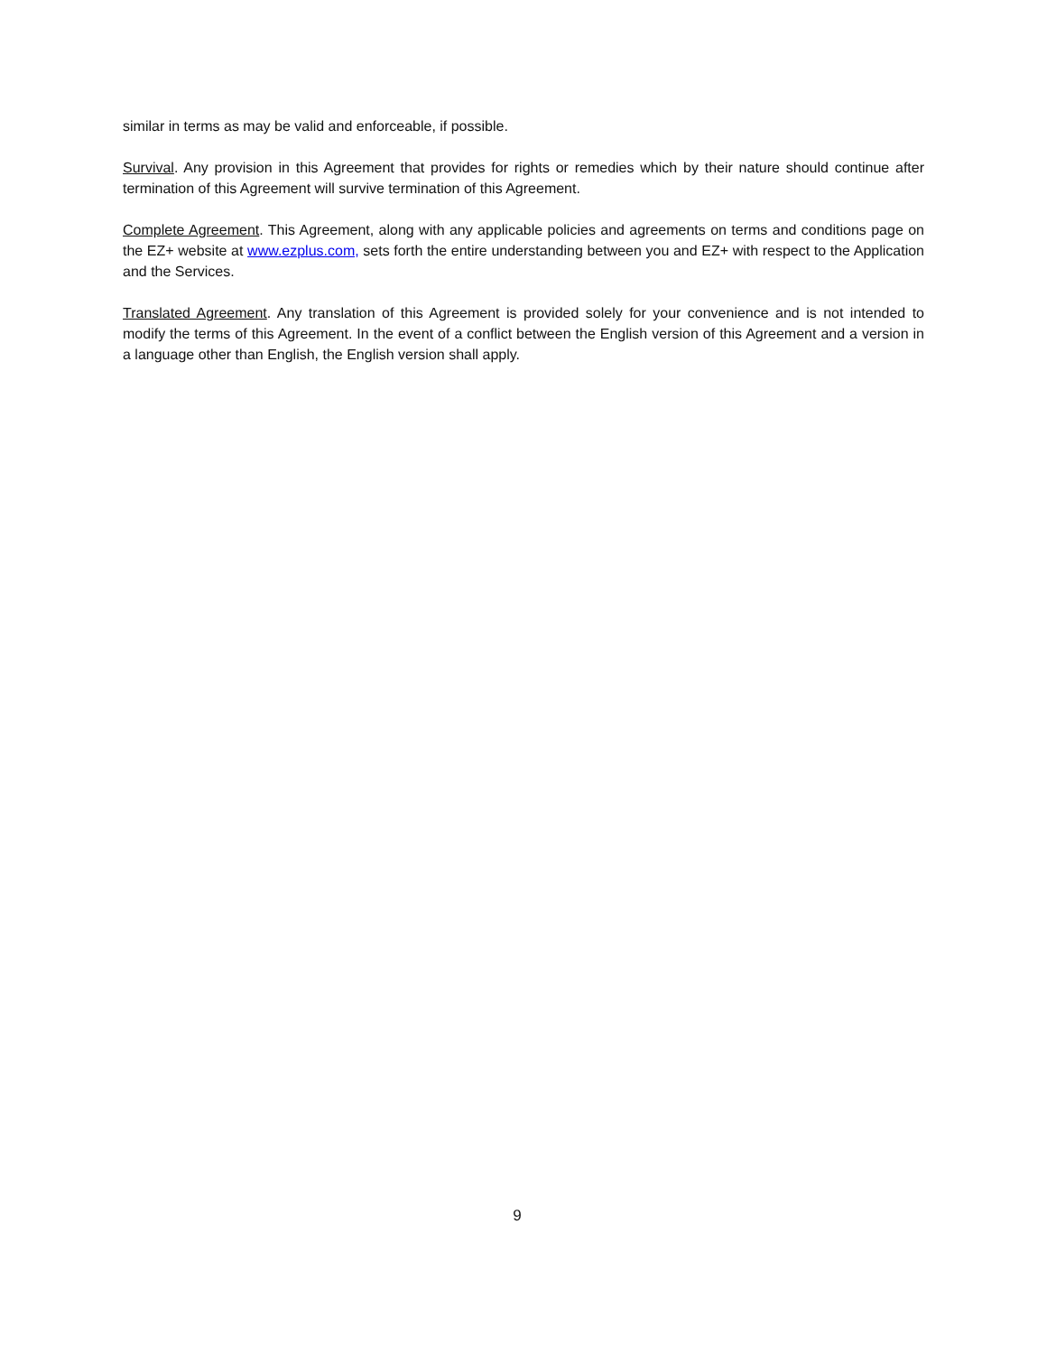similar in terms as may be valid and enforceable, if possible.
Survival. Any provision in this Agreement that provides for rights or remedies which by their nature should continue after termination of this Agreement will survive termination of this Agreement.
Complete Agreement. This Agreement, along with any applicable policies and agreements on terms and conditions page on the EZ+ website at www.ezplus.com, sets forth the entire understanding between you and EZ+ with respect to the Application and the Services.
Translated Agreement. Any translation of this Agreement is provided solely for your convenience and is not intended to modify the terms of this Agreement. In the event of a conflict between the English version of this Agreement and a version in a language other than English, the English version shall apply.
9